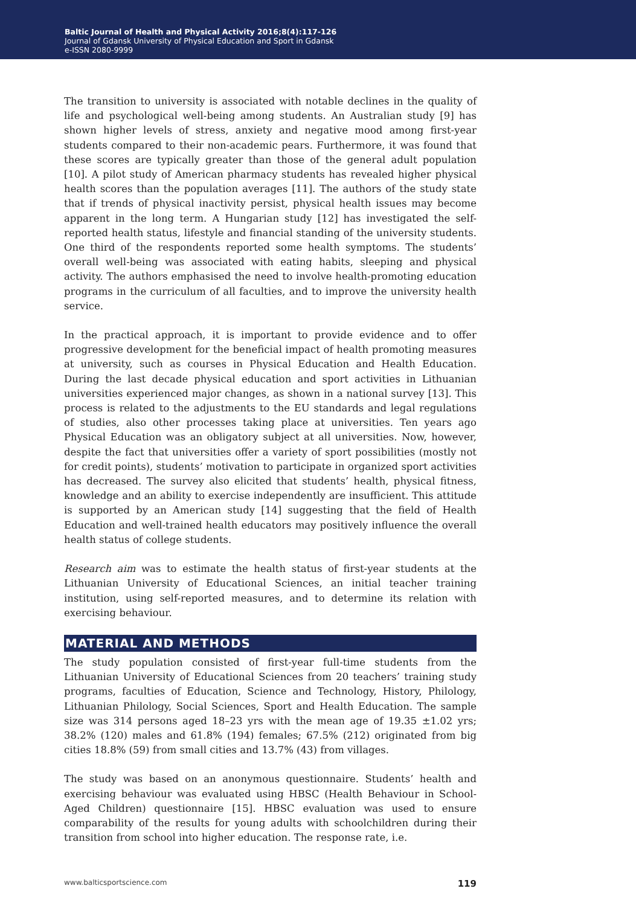Baltic Journal of Health and Physical Activity 2016;8(4):117-126
Journal of Gdansk University of Physical Education and Sport in Gdansk
e-ISSN 2080-9999
The transition to university is associated with notable declines in the quality of life and psychological well-being among students. An Australian study [9] has shown higher levels of stress, anxiety and negative mood among first-year students compared to their non-academic pears. Furthermore, it was found that these scores are typically greater than those of the general adult population [10]. A pilot study of American pharmacy students has revealed higher physical health scores than the population averages [11]. The authors of the study state that if trends of physical inactivity persist, physical health issues may become apparent in the long term. A Hungarian study [12] has investigated the self-reported health status, lifestyle and financial standing of the university students. One third of the respondents reported some health symptoms. The students’ overall well-being was associated with eating habits, sleeping and physical activity. The authors emphasised the need to involve health-promoting education programs in the curriculum of all faculties, and to improve the university health service.
In the practical approach, it is important to provide evidence and to offer progressive development for the beneficial impact of health promoting measures at university, such as courses in Physical Education and Health Education. During the last decade physical education and sport activities in Lithuanian universities experienced major changes, as shown in a national survey [13]. This process is related to the adjustments to the EU standards and legal regulations of studies, also other processes taking place at universities. Ten years ago Physical Education was an obligatory subject at all universities. Now, however, despite the fact that universities offer a variety of sport possibilities (mostly not for credit points), students’ motivation to participate in organized sport activities has decreased. The survey also elicited that students’ health, physical fitness, knowledge and an ability to exercise independently are insufficient. This attitude is supported by an American study [14] suggesting that the field of Health Education and well-trained health educators may positively influence the overall health status of college students.
Research aim was to estimate the health status of first-year students at the Lithuanian University of Educational Sciences, an initial teacher training institution, using self-reported measures, and to determine its relation with exercising behaviour.
MATERIAL AND METHODS
The study population consisted of first-year full-time students from the Lithuanian University of Educational Sciences from 20 teachers’ training study programs, faculties of Education, Science and Technology, History, Philology, Lithuanian Philology, Social Sciences, Sport and Health Education. The sample size was 314 persons aged 18–23 yrs with the mean age of 19.35 ±1.02 yrs; 38.2% (120) males and 61.8% (194) females; 67.5% (212) originated from big cities 18.8% (59) from small cities and 13.7% (43) from villages.
The study was based on an anonymous questionnaire. Students’ health and exercising behaviour was evaluated using HBSC (Health Behaviour in School-Aged Children) questionnaire [15]. HBSC evaluation was used to ensure comparability of the results for young adults with schoolchildren during their transition from school into higher education. The response rate, i.e.
www.balticsportscience.com 119